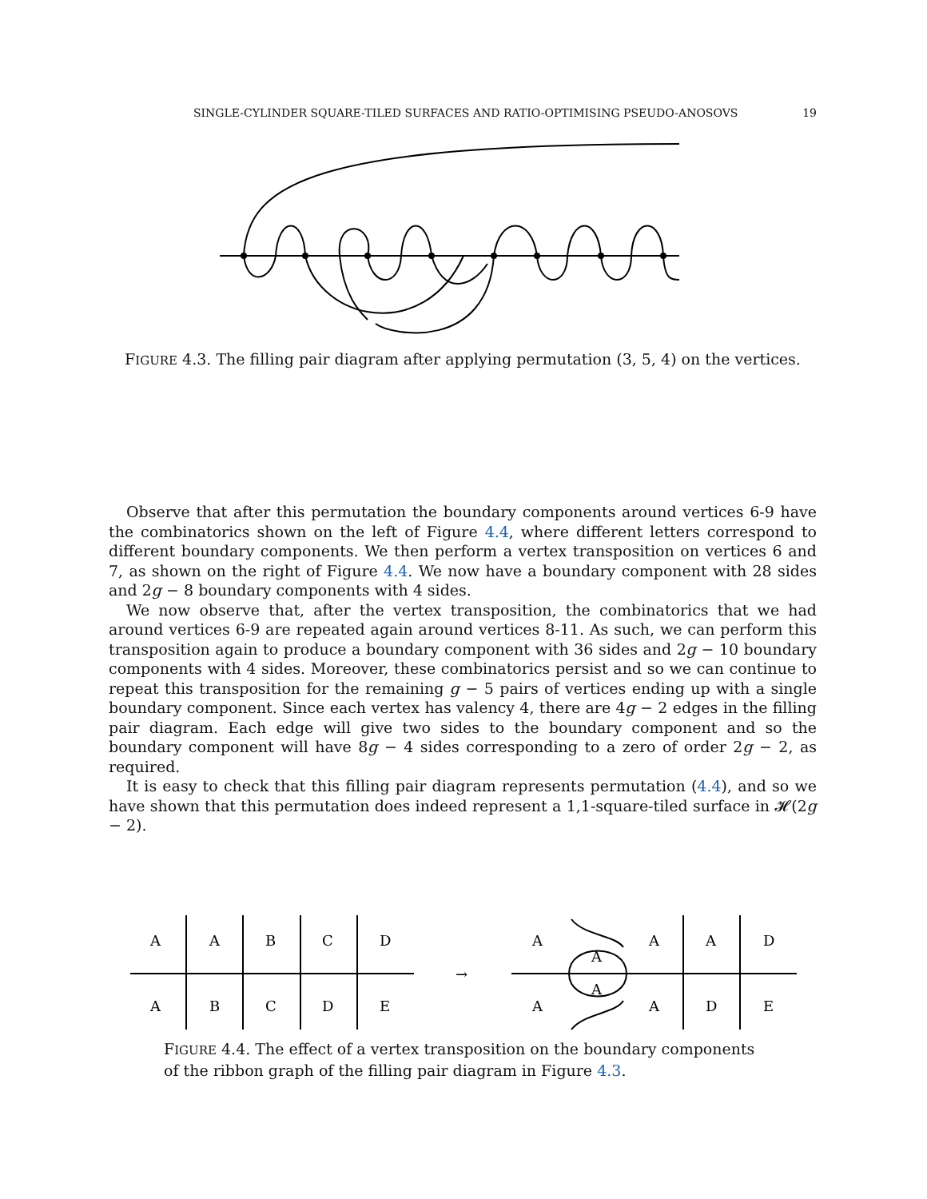SINGLE-CYLINDER SQUARE-TILED SURFACES AND RATIO-OPTIMISING PSEUDO-ANOSOVS 19
FIGURE 4.3. The filling pair diagram after applying permutation (3, 5, 4) on the vertices.
Observe that after this permutation the boundary components around vertices 6-9 have the combinatorics shown on the left of Figure 4.4, where different letters correspond to different boundary components. We then perform a vertex transposition on vertices 6 and 7, as shown on the right of Figure 4.4. We now have a boundary component with 28 sides and 2g − 8 boundary components with 4 sides.
We now observe that, after the vertex transposition, the combinatorics that we had around vertices 6-9 are repeated again around vertices 8-11. As such, we can perform this transposition again to produce a boundary component with 36 sides and 2g − 10 boundary components with 4 sides. Moreover, these combinatorics persist and so we can continue to repeat this transposition for the remaining g − 5 pairs of vertices ending up with a single boundary component. Since each vertex has valency 4, there are 4g − 2 edges in the filling pair diagram. Each edge will give two sides to the boundary component and so the boundary component will have 8g − 4 sides corresponding to a zero of order 2g − 2, as required.
It is easy to check that this filling pair diagram represents permutation (4.4), and so we have shown that this permutation does indeed represent a 1,1-square-tiled surface in 𝓗(2g − 2).
A
A
B
C
D
A
B
C
D
E
→
A
A
A
A
D
A
A
A
D
E
FIGURE 4.4. The effect of a vertex transposition on the boundary components of the ribbon graph of the filling pair diagram in Figure 4.3.